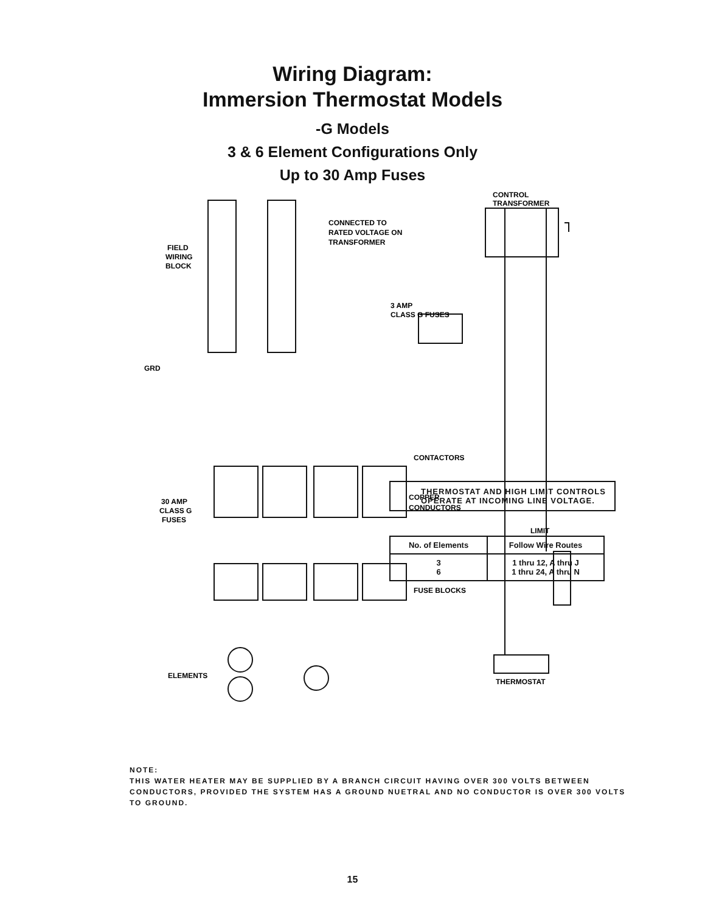Wiring Diagram:
Immersion Thermostat Models
-G Models
3 & 6 Element Configurations Only
Up to 30 Amp Fuses
CONNECTED TO
RATED VOLTAGE ON
TRANSFORMER
CONTROL
TRANSFORMER
FIELD
WIRING
BLOCK
GRD
3 AMP
CLASS G FUSES
CONTACTORS
COPPER
CONDUCTORS
30 AMP
CLASS G
FUSES
LIMIT
FUSE BLOCKS
THERMOSTAT
ELEMENTS
THERMOSTAT AND HIGH LIMIT CONTROLS
OPERATE AT INCOMING LINE VOLTAGE.
| No. of Elements | Follow Wire Routes |
| --- | --- |
| 3 6 | 1 thru 12, A thru J 1 thru 24, A thru N |
NOTE:
THIS WATER HEATER MAY BE SUPPLIED BY A BRANCH CIRCUIT HAVING OVER 300 VOLTS BETWEEN CONDUCTORS, PROVIDED THE SYSTEM HAS A GROUND NUETRAL AND NO CONDUCTOR IS OVER 300 VOLTS TO GROUND.
15